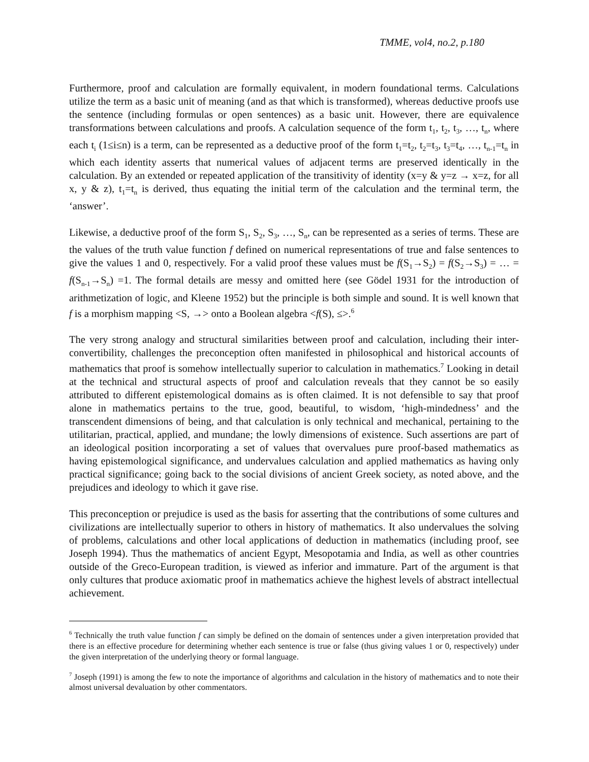TMME, vol4, no.2, p.180
Furthermore, proof and calculation are formally equivalent, in modern foundational terms. Calculations utilize the term as a basic unit of meaning (and as that which is transformed), whereas deductive proofs use the sentence (including formulas or open sentences) as a basic unit. However, there are equivalence transformations between calculations and proofs. A calculation sequence of the form t<sub>1</sub>, t<sub>2</sub>, t<sub>3</sub>, …, t<sub>n</sub>, where each t<sub>i</sub> (1≤i≤n) is a term, can be represented as a deductive proof of the form t<sub>1</sub>=t<sub>2</sub>, t<sub>2</sub>=t<sub>3</sub>, t<sub>3</sub>=t<sub>4</sub>, …, t<sub>n-1</sub>=t<sub>n</sub> in which each identity asserts that numerical values of adjacent terms are preserved identically in the calculation. By an extended or repeated application of the transitivity of identity (x=y & y=z → x=z, for all x, y & z), t<sub>1</sub>=t<sub>n</sub> is derived, thus equating the initial term of the calculation and the terminal term, the ‘answer’.
Likewise, a deductive proof of the form S<sub>1</sub>, S<sub>2</sub>, S<sub>3</sub>, …, S<sub>n</sub>, can be represented as a series of terms. These are the values of the truth value function f defined on numerical representations of true and false sentences to give the values 1 and 0, respectively. For a valid proof these values must be f(S<sub>1</sub>→S<sub>2</sub>) = f(S<sub>2</sub>→S<sub>3</sub>) = … = f(S<sub>n-1</sub>→S<sub>n</sub>) =1. The formal details are messy and omitted here (see Gödel 1931 for the introduction of arithmetization of logic, and Kleene 1952) but the principle is both simple and sound. It is well known that f is a morphism mapping <S, →> onto a Boolean algebra <f(S), ≤>.<sup>6</sup>
The very strong analogy and structural similarities between proof and calculation, including their inter-convertibility, challenges the preconception often manifested in philosophical and historical accounts of mathematics that proof is somehow intellectually superior to calculation in mathematics.<sup>7</sup> Looking in detail at the technical and structural aspects of proof and calculation reveals that they cannot be so easily attributed to different epistemological domains as is often claimed. It is not defensible to say that proof alone in mathematics pertains to the true, good, beautiful, to wisdom, ‘high-mindedness’ and the transcendent dimensions of being, and that calculation is only technical and mechanical, pertaining to the utilitarian, practical, applied, and mundane; the lowly dimensions of existence. Such assertions are part of an ideological position incorporating a set of values that overvalues pure proof-based mathematics as having epistemological significance, and undervalues calculation and applied mathematics as having only practical significance; going back to the social divisions of ancient Greek society, as noted above, and the prejudices and ideology to which it gave rise.
This preconception or prejudice is used as the basis for asserting that the contributions of some cultures and civilizations are intellectually superior to others in history of mathematics. It also undervalues the solving of problems, calculations and other local applications of deduction in mathematics (including proof, see Joseph 1994). Thus the mathematics of ancient Egypt, Mesopotamia and India, as well as other countries outside of the Greco-European tradition, is viewed as inferior and immature. Part of the argument is that only cultures that produce axiomatic proof in mathematics achieve the highest levels of abstract intellectual achievement.
<sup>6</sup> Technically the truth value function f can simply be defined on the domain of sentences under a given interpretation provided that there is an effective procedure for determining whether each sentence is true or false (thus giving values 1 or 0, respectively) under the given interpretation of the underlying theory or formal language.
<sup>7</sup> Joseph (1991) is among the few to note the importance of algorithms and calculation in the history of mathematics and to note their almost universal devaluation by other commentators.